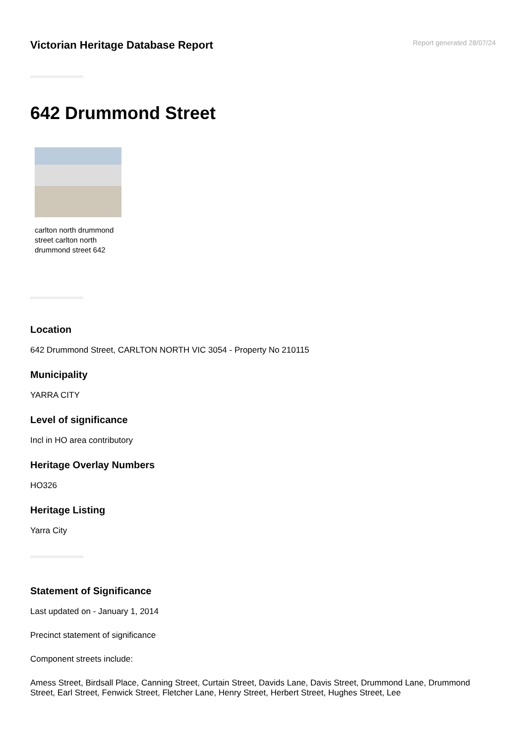Victorian Heritage Database Report
Report generated 28/07/24
642 Drummond Street
carlton north drummond street carlton north drummond street 642
Location
642 Drummond Street, CARLTON NORTH VIC 3054 - Property No 210115
Municipality
YARRA CITY
Level of significance
Incl in HO area contributory
Heritage Overlay Numbers
HO326
Heritage Listing
Yarra City
Statement of Significance
Last updated on - January 1, 2014
Precinct statement of significance
Component streets include:
Amess Street, Birdsall Place, Canning Street, Curtain Street, Davids Lane, Davis Street, Drummond Lane, Drummond Street, Earl Street, Fenwick Street, Fletcher Lane, Henry Street, Herbert Street, Hughes Street, Lee